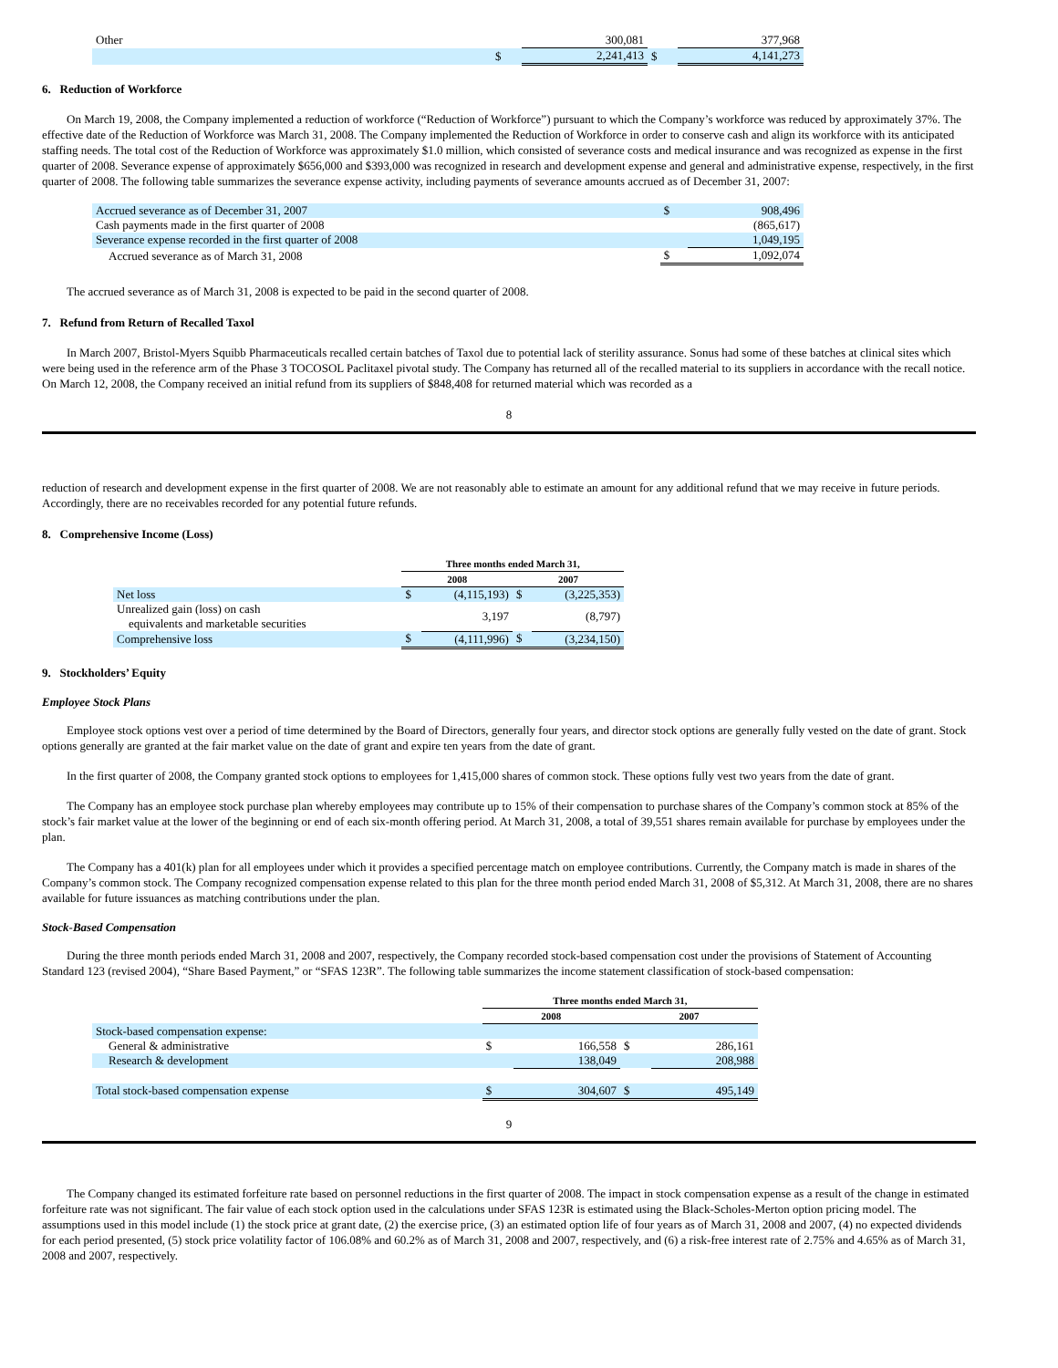| Other | | 300,081 | | 377,968 |
| | $ | 2,241,413 | $ | 4,141,273 |
6. Reduction of Workforce
On March 19, 2008, the Company implemented a reduction of workforce (“Reduction of Workforce”) pursuant to which the Company’s workforce was reduced by approximately 37%. The effective date of the Reduction of Workforce was March 31, 2008. The Company implemented the Reduction of Workforce in order to conserve cash and align its workforce with its anticipated staffing needs. The total cost of the Reduction of Workforce was approximately $1.0 million, which consisted of severance costs and medical insurance and was recognized as expense in the first quarter of 2008. Severance expense of approximately $656,000 and $393,000 was recognized in research and development expense and general and administrative expense, respectively, in the first quarter of 2008. The following table summarizes the severance expense activity, including payments of severance amounts accrued as of December 31, 2007:
| Accrued severance as of December 31, 2007 | $ | 908,496 |
| Cash payments made in the first quarter of 2008 | | (865,617) |
| Severance expense recorded in the first quarter of 2008 | | 1,049,195 |
| Accrued severance as of March 31, 2008 | $ | 1,092,074 |
The accrued severance as of March 31, 2008 is expected to be paid in the second quarter of 2008.
7. Refund from Return of Recalled Taxol
In March 2007, Bristol-Myers Squibb Pharmaceuticals recalled certain batches of Taxol due to potential lack of sterility assurance. Sonus had some of these batches at clinical sites which were being used in the reference arm of the Phase 3 TOCOSOL Paclitaxel pivotal study. The Company has returned all of the recalled material to its suppliers in accordance with the recall notice. On March 12, 2008, the Company received an initial refund from its suppliers of $848,408 for returned material which was recorded as a
8
reduction of research and development expense in the first quarter of 2008. We are not reasonably able to estimate an amount for any additional refund that we may receive in future periods. Accordingly, there are no receivables recorded for any potential future refunds.
8. Comprehensive Income (Loss)
| | Three months ended March 31, | | | |
| --- | --- | --- | --- | --- |
| | 2008 | | 2007 | |
| Net loss | $ | (4,115,193) | $ | (3,225,353) |
| Unrealized gain (loss) on cash equivalents and marketable securities | | 3,197 | | (8,797) |
| Comprehensive loss | $ | (4,111,996) | $ | (3,234,150) |
9. Stockholders’ Equity
Employee Stock Plans
Employee stock options vest over a period of time determined by the Board of Directors, generally four years, and director stock options are generally fully vested on the date of grant. Stock options generally are granted at the fair market value on the date of grant and expire ten years from the date of grant.
In the first quarter of 2008, the Company granted stock options to employees for 1,415,000 shares of common stock. These options fully vest two years from the date of grant.
The Company has an employee stock purchase plan whereby employees may contribute up to 15% of their compensation to purchase shares of the Company’s common stock at 85% of the stock’s fair market value at the lower of the beginning or end of each six-month offering period. At March 31, 2008, a total of 39,551 shares remain available for purchase by employees under the plan.
The Company has a 401(k) plan for all employees under which it provides a specified percentage match on employee contributions. Currently, the Company match is made in shares of the Company’s common stock. The Company recognized compensation expense related to this plan for the three month period ended March 31, 2008 of $5,312. At March 31, 2008, there are no shares available for future issuances as matching contributions under the plan.
Stock-Based Compensation
During the three month periods ended March 31, 2008 and 2007, respectively, the Company recorded stock-based compensation cost under the provisions of Statement of Accounting Standard 123 (revised 2004), “Share Based Payment,” or “SFAS 123R”. The following table summarizes the income statement classification of stock-based compensation:
| | Three months ended March 31, | | | |
| --- | --- | --- | --- | --- |
| | 2008 | | 2007 | |
| Stock-based compensation expense: | | | | |
| General & administrative | $ | 166,558 | $ | 286,161 |
| Research & development | | 138,049 | | 208,988 |
| Total stock-based compensation expense | $ | 304,607 | $ | 495,149 |
9
The Company changed its estimated forfeiture rate based on personnel reductions in the first quarter of 2008. The impact in stock compensation expense as a result of the change in estimated forfeiture rate was not significant. The fair value of each stock option used in the calculations under SFAS 123R is estimated using the Black-Scholes-Merton option pricing model. The assumptions used in this model include (1) the stock price at grant date, (2) the exercise price, (3) an estimated option life of four years as of March 31, 2008 and 2007, (4) no expected dividends for each period presented, (5) stock price volatility factor of 106.08% and 60.2% as of March 31, 2008 and 2007, respectively, and (6) a risk-free interest rate of 2.75% and 4.65% as of March 31, 2008 and 2007, respectively.